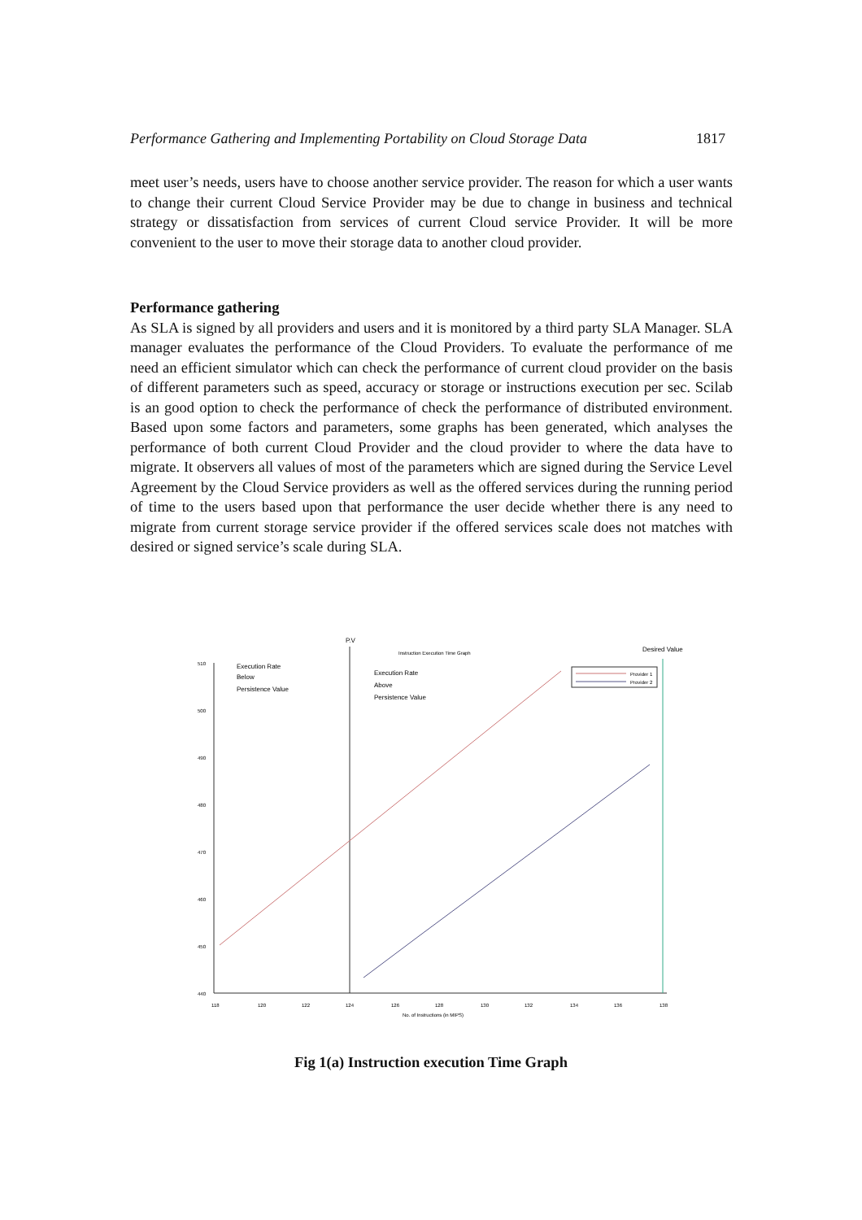Performance Gathering and Implementing Portability on Cloud Storage Data 1817
meet user’s needs, users have to choose another service provider. The reason for which a user wants to change their current Cloud Service Provider may be due to change in business and technical strategy or dissatisfaction from services of current Cloud service Provider. It will be more convenient to the user to move their storage data to another cloud provider.
Performance gathering
As SLA is signed by all providers and users and it is monitored by a third party SLA Manager. SLA manager evaluates the performance of the Cloud Providers. To evaluate the performance of me need an efficient simulator which can check the performance of current cloud provider on the basis of different parameters such as speed, accuracy or storage or instructions execution per sec. Scilab is an good option to check the performance of check the performance of distributed environment. Based upon some factors and parameters, some graphs has been generated, which analyses the performance of both current Cloud Provider and the cloud provider to where the data have to migrate. It observers all values of most of the parameters which are signed during the Service Level Agreement by the Cloud Service providers as well as the offered services during the running period of time to the users based upon that performance the user decide whether there is any need to migrate from current storage service provider if the offered services scale does not matches with desired or signed service’s scale during SLA.
P.V
Instruction Execution Time Graph
Desired Value
510
500
490
480
470
460
450
440
118
120
122
124
126
128
130
132
134
136
138
No. of Instructions (in MIPS)
Execution Rate
Below
Persistence Value
Execution Rate
Above
Persistence Value
Provider 1
Provider 2
Fig 1(a) Instruction execution Time Graph